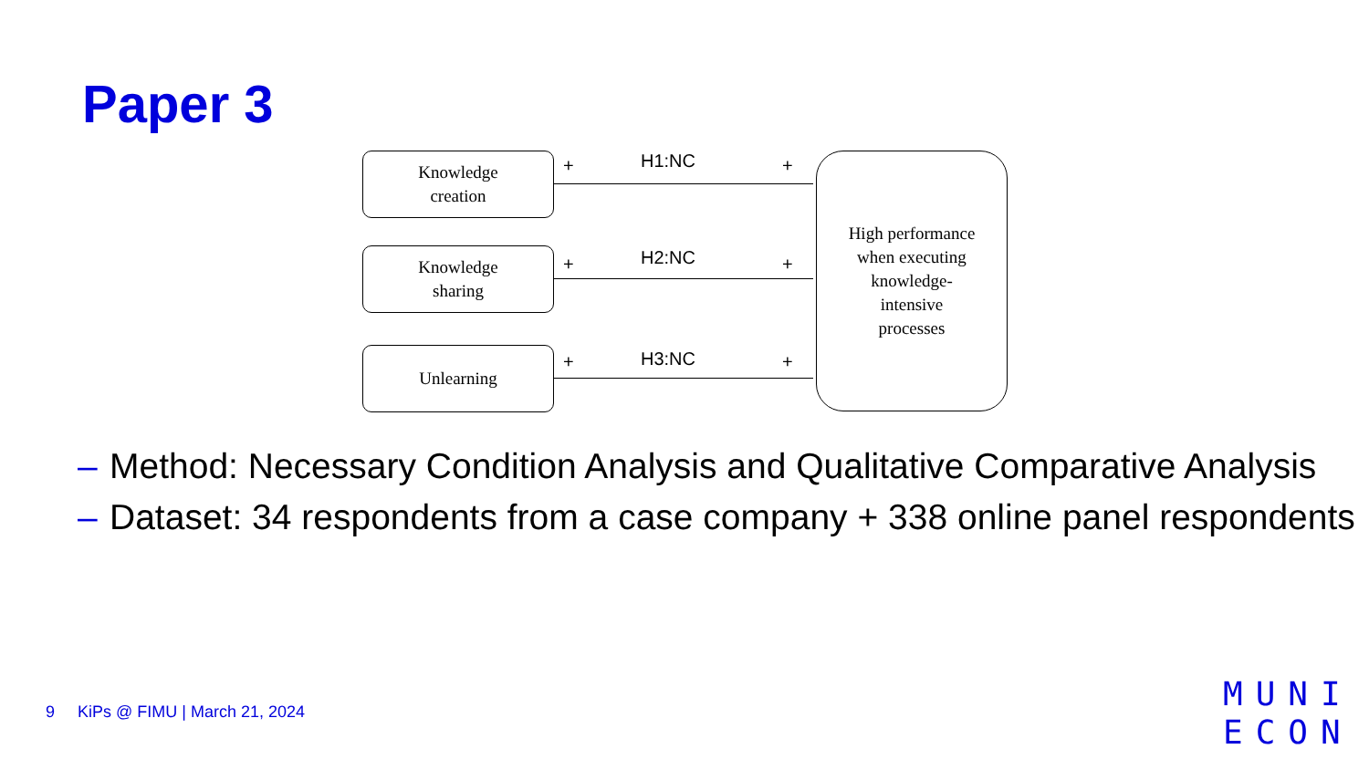Paper 3
Knowledge
creation
Knowledge
sharing
Unlearning
High performance
when executing
knowledge-
intensive
processes
+ H1:NC +
+ H2:NC +
+ H3:NC +
– Method: Necessary Condition Analysis and Qualitative Comparative Analysis
– Dataset: 34 respondents from a case company + 338 online panel respondents
9 KiPs @ FIMU | March 21, 2024
MUNI
ECON